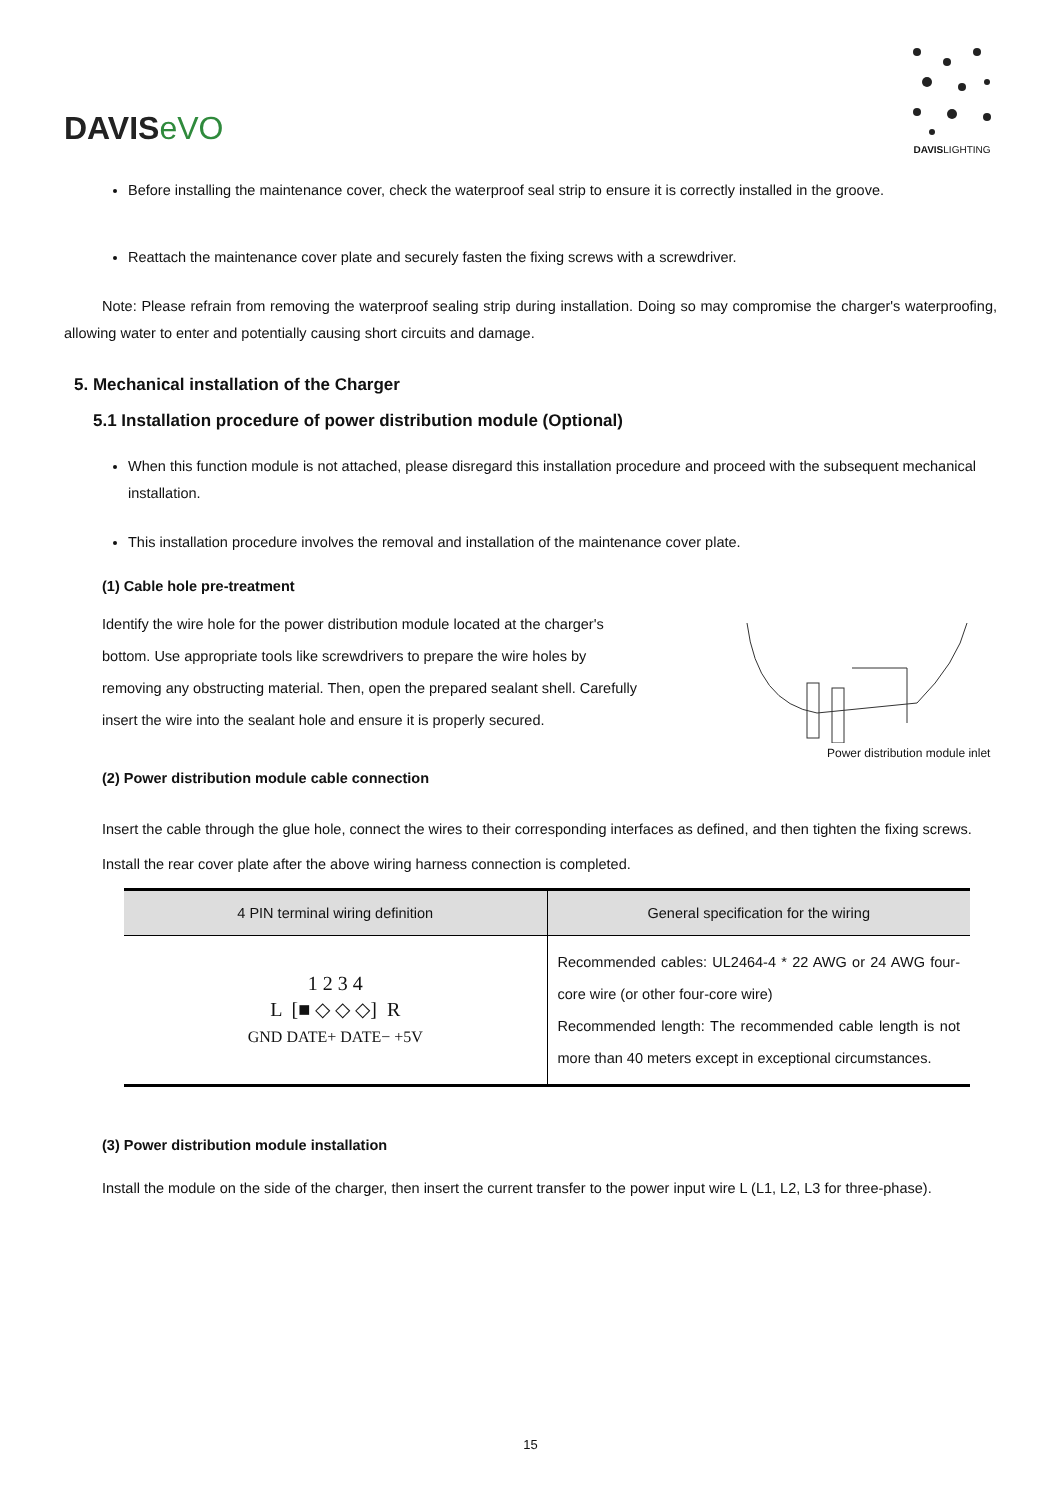DAVISeVO
DAVISLIGHTING
Before installing the maintenance cover, check the waterproof seal strip to ensure it is correctly installed in the groove.
Reattach the maintenance cover plate and securely fasten the fixing screws with a screwdriver.
Note: Please refrain from removing the waterproof sealing strip during installation. Doing so may compromise the charger's waterproofing, allowing water to enter and potentially causing short circuits and damage.
5. Mechanical installation of the Charger
5.1 Installation procedure of power distribution module (Optional)
When this function module is not attached, please disregard this installation procedure and proceed with the subsequent mechanical installation.
This installation procedure involves the removal and installation of the maintenance cover plate.
(1) Cable hole pre-treatment
Identify the wire hole for the power distribution module located at the charger's bottom. Use appropriate tools like screwdrivers to prepare the wire holes by removing any obstructing material. Then, open the prepared sealant shell. Carefully insert the wire into the sealant hole and ensure it is properly secured.
Power distribution module inlet
(2) Power distribution module cable connection
Insert the cable through the glue hole, connect the wires to their corresponding interfaces as defined, and then tighten the fixing screws.
Install the rear cover plate after the above wiring harness connection is completed.
| 4 PIN terminal wiring definition | General specification for the wiring |
| --- | --- |
| 1 2 3 4 L [■ ◇ ◇ ◇] R GND DATE+ DATE− +5V | Recommended cables: UL2464-4 * 22 AWG or 24 AWG four-core wire (or other four-core wire) Recommended length: The recommended cable length is not more than 40 meters except in exceptional circumstances. |
(3) Power distribution module installation
Install the module on the side of the charger, then insert the current transfer to the power input wire L (L1, L2, L3 for three-phase).
15